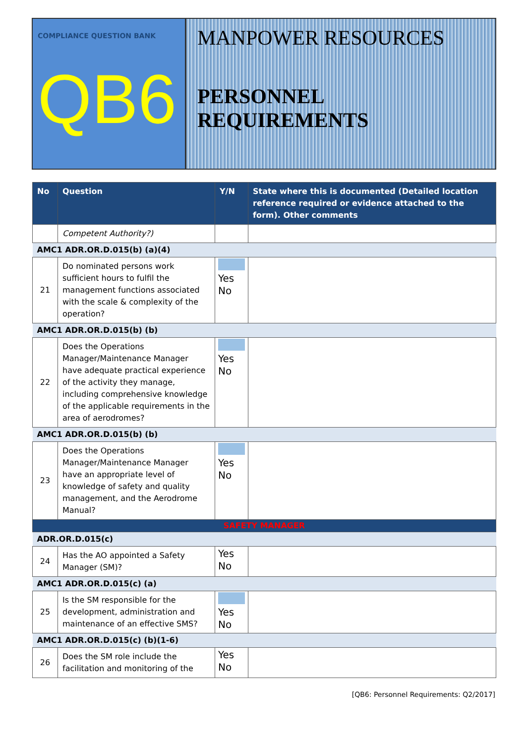COMPLIANCE QUESTION BANK
QB6
MANPOWER RESOURCES
PERSONNEL REQUIREMENTS
| No | Question | Y/N | State where this is documented (Detailed location reference required or evidence attached to the form). Other comments |
| --- | --- | --- | --- |
| | Competent Authority?) | | |
| AMC1 ADR.OR.D.015(b) (a)(4) | | | |
| 21 | Do nominated persons work sufficient hours to fulfil the management functions associated with the scale & complexity of the operation? | Yes No | |
| AMC1 ADR.OR.D.015(b) (b) | | | |
| 22 | Does the Operations Manager/Maintenance Manager have adequate practical experience of the activity they manage, including comprehensive knowledge of the applicable requirements in the area of aerodromes? | Yes No | |
| AMC1 ADR.OR.D.015(b) (b) | | | |
| 23 | Does the Operations Manager/Maintenance Manager have an appropriate level of knowledge of safety and quality management, and the Aerodrome Manual? | Yes No | |
| SAFETY MANAGER | | | |
| ADR.OR.D.015(c) | | | |
| 24 | Has the AO appointed a Safety Manager (SM)? | Yes No | |
| AMC1 ADR.OR.D.015(c) (a) | | | |
| 25 | Is the SM responsible for the development, administration and maintenance of an effective SMS? | Yes No | |
| AMC1 ADR.OR.D.015(c) (b)(1-6) | | | |
| 26 | Does the SM role include the facilitation and monitoring of the | Yes No | |
[QB6: Personnel Requirements: Q2/2017]